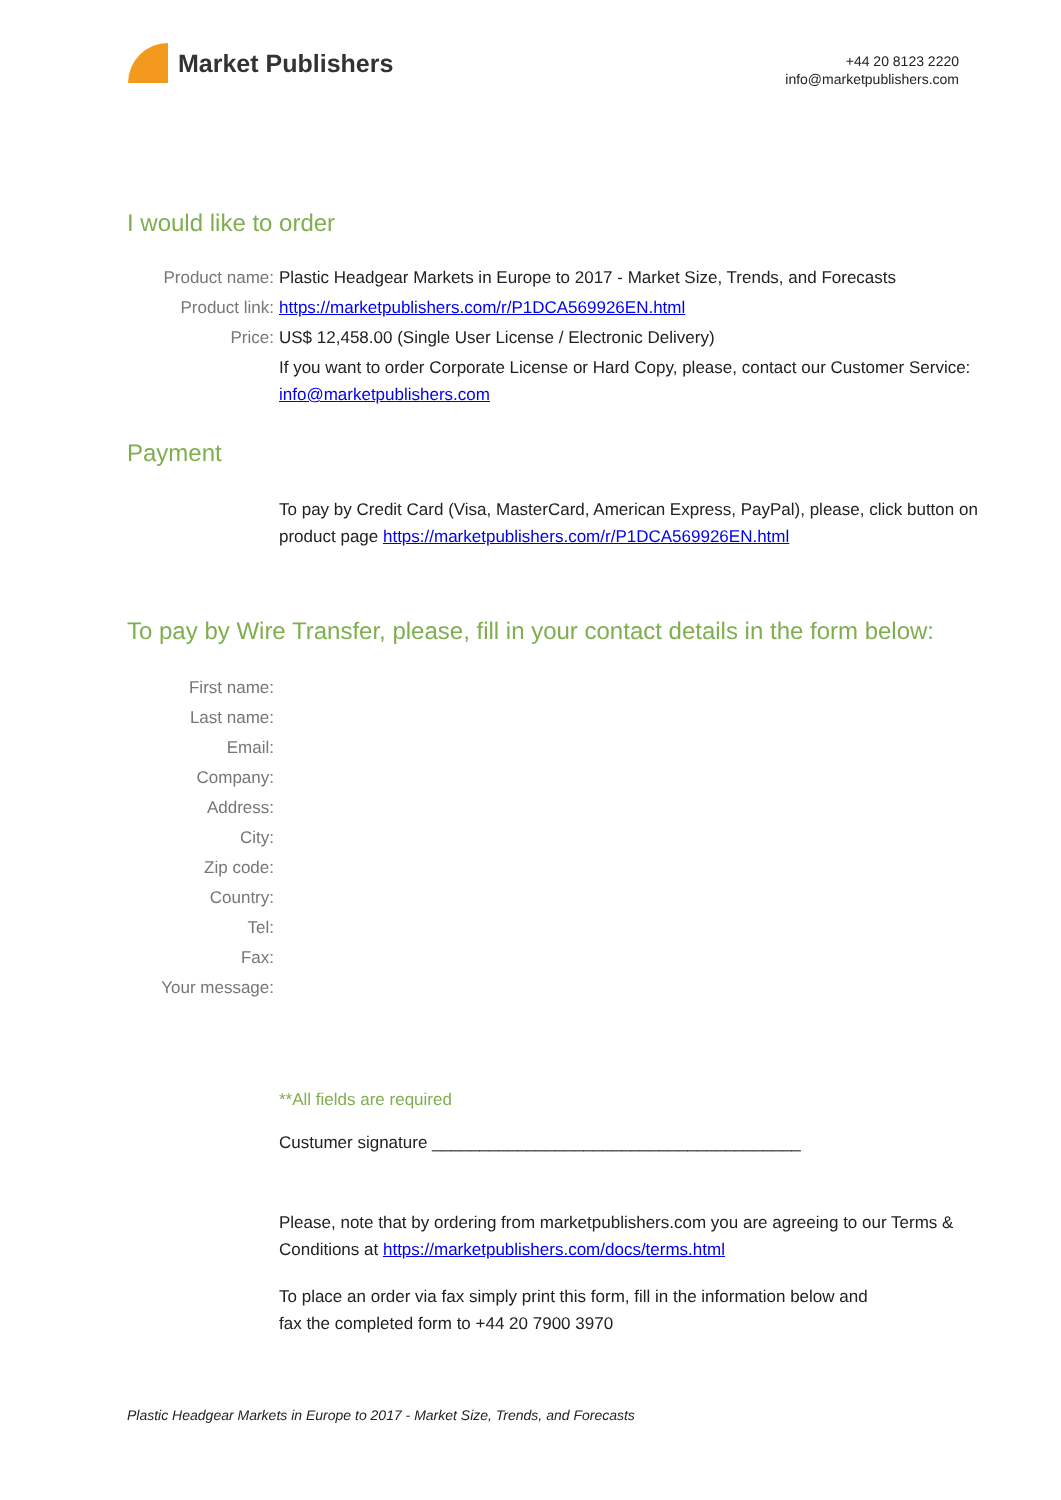Market Publishers
+44 20 8123 2220
info@marketpublishers.com
I would like to order
Product name: Plastic Headgear Markets in Europe to 2017 - Market Size, Trends, and Forecasts
Product link: https://marketpublishers.com/r/P1DCA569926EN.html
Price: US$ 12,458.00 (Single User License / Electronic Delivery)
If you want to order Corporate License or Hard Copy, please, contact our Customer Service:
info@marketpublishers.com
Payment
To pay by Credit Card (Visa, MasterCard, American Express, PayPal), please, click button on product page https://marketpublishers.com/r/P1DCA569926EN.html
To pay by Wire Transfer, please, fill in your contact details in the form below:
First name:
Last name:
Email:
Company:
Address:
City:
Zip code:
Country:
Tel:
Fax:
Your message:
**All fields are required
Custumer signature _______________________________________
Please, note that by ordering from marketpublishers.com you are agreeing to our Terms & Conditions at https://marketpublishers.com/docs/terms.html
To place an order via fax simply print this form, fill in the information below and fax the completed form to +44 20 7900 3970
Plastic Headgear Markets in Europe to 2017 - Market Size, Trends, and Forecasts